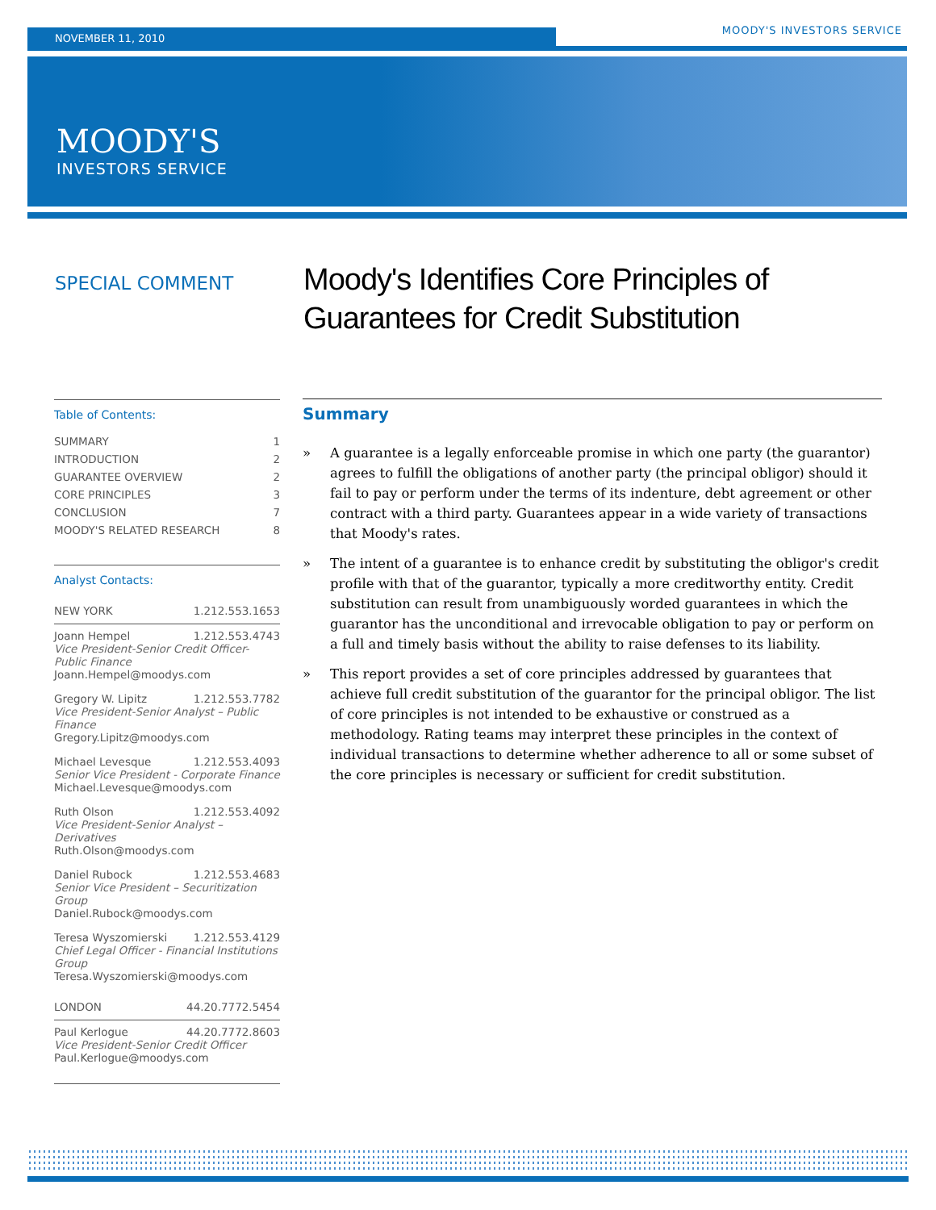NOVEMBER 11, 2010 MOODY'S INVESTORS SERVICE
MOODY'S
INVESTORS SERVICE
SPECIAL COMMENT
Moody's Identifies Core Principles of
Guarantees for Credit Substitution
Table of Contents:
| SUMMARY | 1 |
| INTRODUCTION | 2 |
| GUARANTEE OVERVIEW | 2 |
| CORE PRINCIPLES | 3 |
| CONCLUSION | 7 |
| MOODY'S RELATED RESEARCH | 8 |
Analyst Contacts:
NEW YORK 1.212.553.1653
Joann Hempel 1.212.553.4743
Vice President-Senior Credit Officer-Public Finance
Joann.Hempel@moodys.com
Gregory W. Lipitz 1.212.553.7782
Vice President-Senior Analyst – Public Finance
Gregory.Lipitz@moodys.com
Michael Levesque 1.212.553.4093
Senior Vice President - Corporate Finance
Michael.Levesque@moodys.com
Ruth Olson 1.212.553.4092
Vice President-Senior Analyst – Derivatives
Ruth.Olson@moodys.com
Daniel Rubock 1.212.553.4683
Senior Vice President – Securitization Group
Daniel.Rubock@moodys.com
Teresa Wyszomierski 1.212.553.4129
Chief Legal Officer - Financial Institutions Group
Teresa.Wyszomierski@moodys.com
LONDON 44.20.7772.5454
Paul Kerlogue 44.20.7772.8603
Vice President-Senior Credit Officer
Paul.Kerlogue@moodys.com
Summary
» A guarantee is a legally enforceable promise in which one party (the guarantor) agrees to fulfill the obligations of another party (the principal obligor) should it fail to pay or perform under the terms of its indenture, debt agreement or other contract with a third party. Guarantees appear in a wide variety of transactions that Moody's rates.
» The intent of a guarantee is to enhance credit by substituting the obligor's credit profile with that of the guarantor, typically a more creditworthy entity. Credit substitution can result from unambiguously worded guarantees in which the guarantor has the unconditional and irrevocable obligation to pay or perform on a full and timely basis without the ability to raise defenses to its liability.
» This report provides a set of core principles addressed by guarantees that achieve full credit substitution of the guarantor for the principal obligor. The list of core principles is not intended to be exhaustive or construed as a methodology. Rating teams may interpret these principles in the context of individual transactions to determine whether adherence to all or some subset of the core principles is necessary or sufficient for credit substitution.